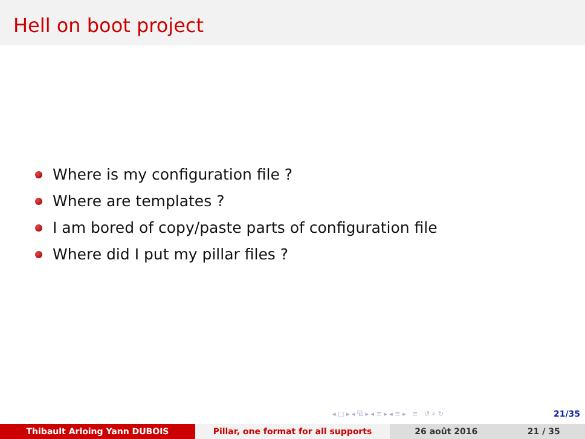Hell on boot project
Where is my configuration file ?
Where are templates ?
I am bored of copy/paste parts of configuration file
Where did I put my pillar files ?
◂ □ ▸ ◂ ⧉ ▸ ◂ ≡ ▸ ◂ ≡ ▸ ≡ ↺ ⌕ ↻ 21/35
Thibault Arloing Yann DUBOIS Pillar, one format for all supports 26 août 2016 21 / 35